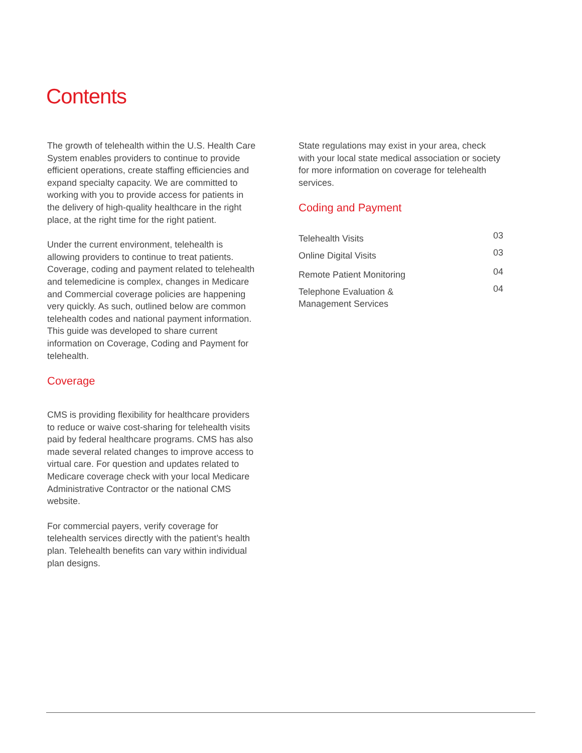Contents
The growth of telehealth within the U.S. Health Care System enables providers to continue to provide efficient operations, create staffing efficiencies and expand specialty capacity. We are committed to working with you to provide access for patients in the delivery of high-quality healthcare in the right place, at the right time for the right patient.
Under the current environment, telehealth is allowing providers to continue to treat patients. Coverage, coding and payment related to telehealth and telemedicine is complex, changes in Medicare and Commercial coverage policies are happening very quickly. As such, outlined below are common telehealth codes and national payment information. This guide was developed to share current information on Coverage, Coding and Payment for telehealth.
Coverage
CMS is providing flexibility for healthcare providers to reduce or waive cost-sharing for telehealth visits paid by federal healthcare programs. CMS has also made several related changes to improve access to virtual care. For question and updates related to Medicare coverage check with your local Medicare Administrative Contractor or the national CMS website.
For commercial payers, verify coverage for telehealth services directly with the patient’s health plan. Telehealth benefits can vary within individual plan designs.
State regulations may exist in your area, check with your local state medical association or society for more information on coverage for telehealth services.
Coding and Payment
Telehealth Visits 03
Online Digital Visits 03
Remote Patient Monitoring 04
Telephone Evaluation &
Management Services 04